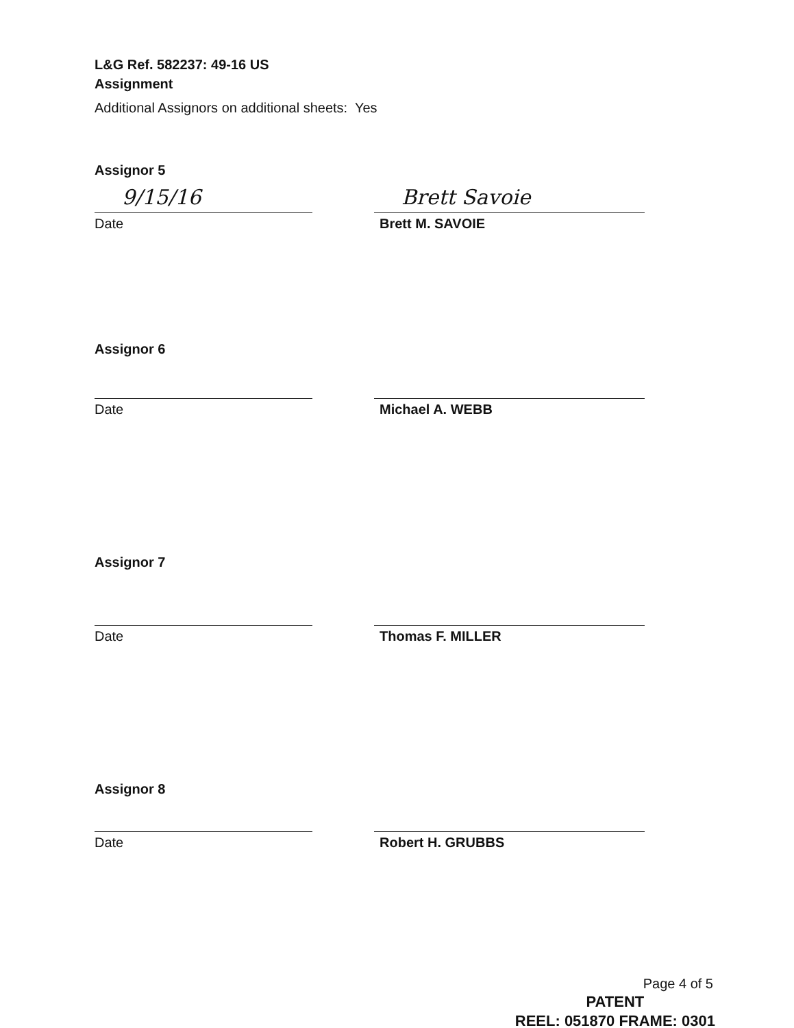L&G Ref. 582237: 49-16 US
Assignment
Additional Assignors on additional sheets: Yes
Assignor 5
9/15/16
Date
Brett Savoie
Brett M. SAVOIE
Assignor 6
Date Michael A. WEBB
Assignor 7
Date Thomas F. MILLER
Assignor 8
Date Robert H. GRUBBS
Page 4 of 5
PATENT
REEL: 051870 FRAME: 0301